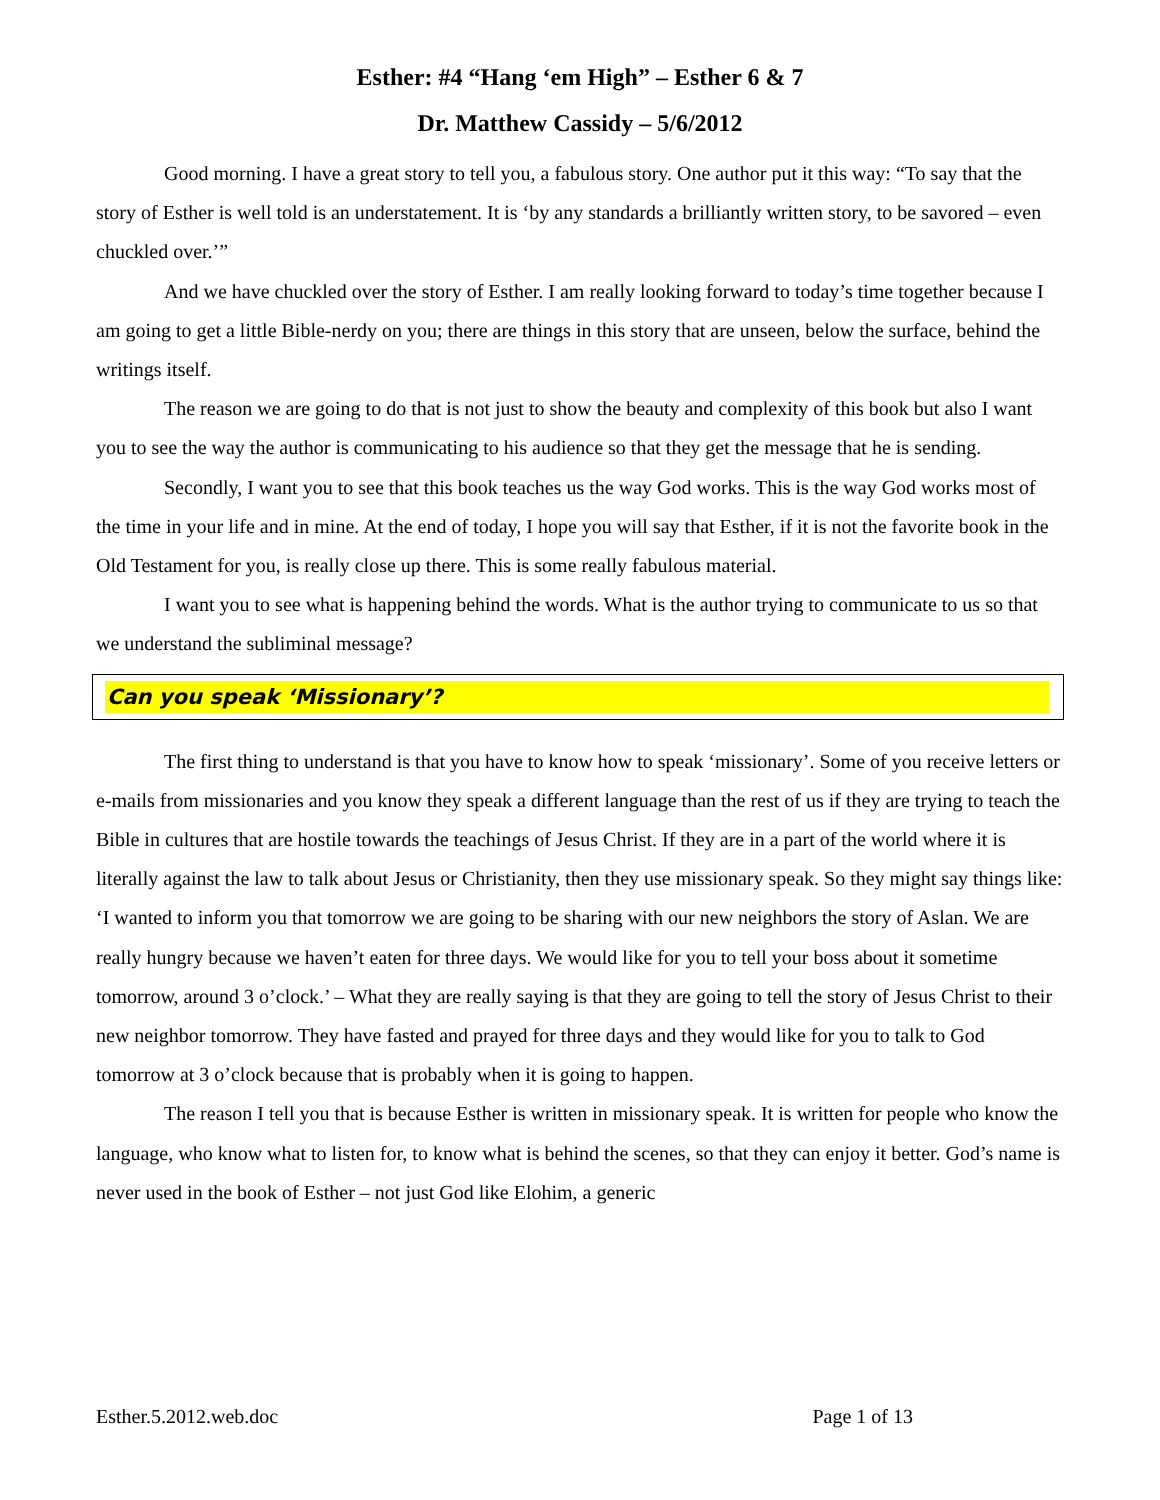Esther: #4 “Hang ‘em High” – Esther 6 & 7
Dr. Matthew Cassidy – 5/6/2012
Good morning. I have a great story to tell you, a fabulous story. One author put it this way: “To say that the story of Esther is well told is an understatement. It is ‘by any standards a brilliantly written story, to be savored – even chuckled over.’”
And we have chuckled over the story of Esther. I am really looking forward to today’s time together because I am going to get a little Bible-nerdy on you; there are things in this story that are unseen, below the surface, behind the writings itself.
The reason we are going to do that is not just to show the beauty and complexity of this book but also I want you to see the way the author is communicating to his audience so that they get the message that he is sending.
Secondly, I want you to see that this book teaches us the way God works. This is the way God works most of the time in your life and in mine. At the end of today, I hope you will say that Esther, if it is not the favorite book in the Old Testament for you, is really close up there. This is some really fabulous material.
I want you to see what is happening behind the words. What is the author trying to communicate to us so that we understand the subliminal message?
Can you speak ‘Missionary’?
The first thing to understand is that you have to know how to speak ‘missionary’. Some of you receive letters or e-mails from missionaries and you know they speak a different language than the rest of us if they are trying to teach the Bible in cultures that are hostile towards the teachings of Jesus Christ. If they are in a part of the world where it is literally against the law to talk about Jesus or Christianity, then they use missionary speak. So they might say things like: ‘I wanted to inform you that tomorrow we are going to be sharing with our new neighbors the story of Aslan. We are really hungry because we haven’t eaten for three days. We would like for you to tell your boss about it sometime tomorrow, around 3 o’clock.’ – What they are really saying is that they are going to tell the story of Jesus Christ to their new neighbor tomorrow. They have fasted and prayed for three days and they would like for you to talk to God tomorrow at 3 o’clock because that is probably when it is going to happen.
The reason I tell you that is because Esther is written in missionary speak. It is written for people who know the language, who know what to listen for, to know what is behind the scenes, so that they can enjoy it better. God’s name is never used in the book of Esther – not just God like Elohim, a generic
Esther.5.2012.web.doc Page 1 of 13